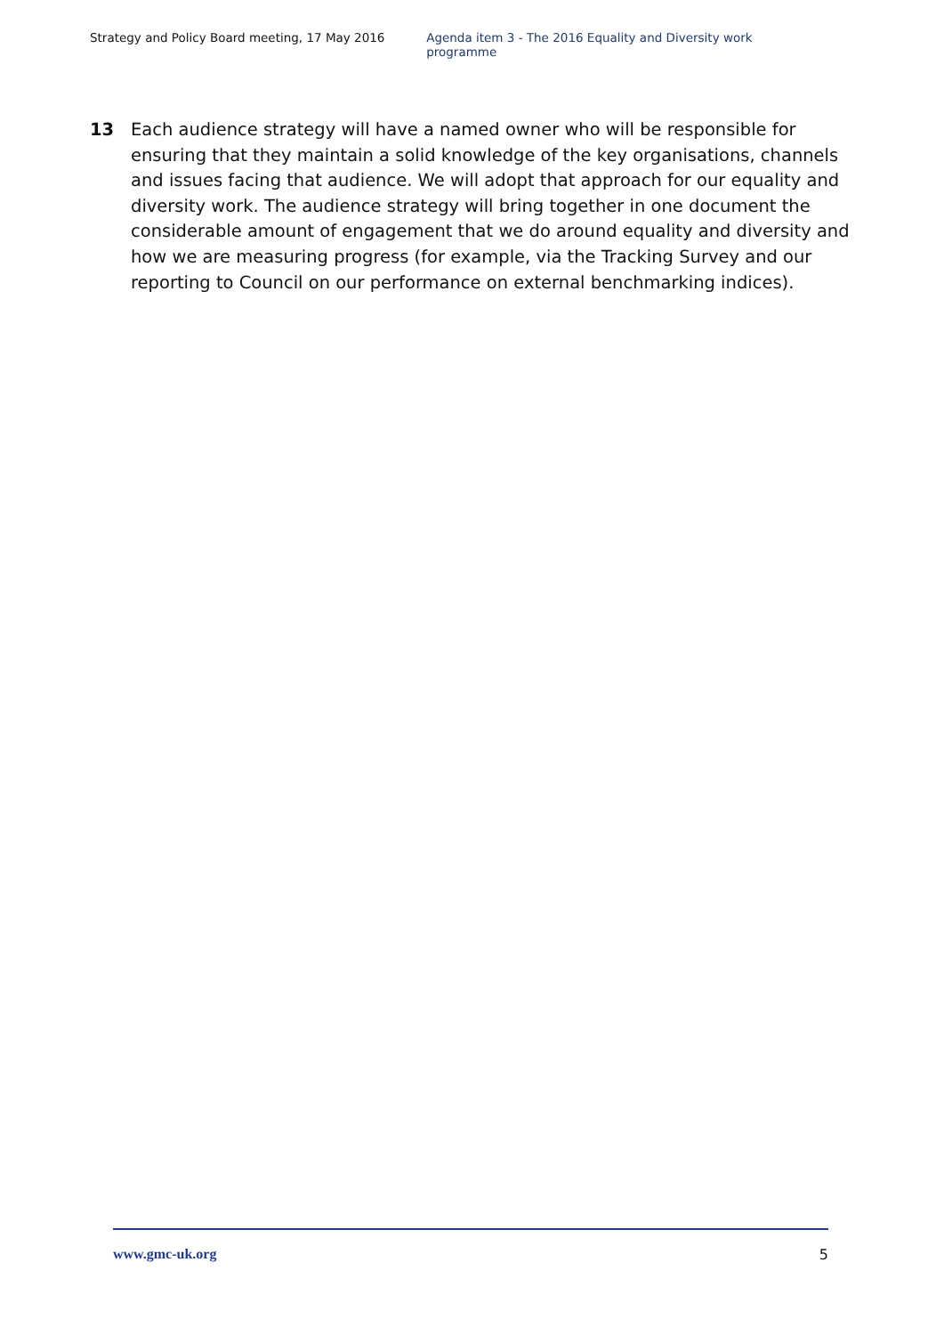Strategy and Policy Board meeting, 17 May 2016 Agenda item 3 - The 2016 Equality and Diversity work programme
13 Each audience strategy will have a named owner who will be responsible for ensuring that they maintain a solid knowledge of the key organisations, channels and issues facing that audience. We will adopt that approach for our equality and diversity work. The audience strategy will bring together in one document the considerable amount of engagement that we do around equality and diversity and how we are measuring progress (for example, via the Tracking Survey and our reporting to Council on our performance on external benchmarking indices).
www.gmc-uk.org 5